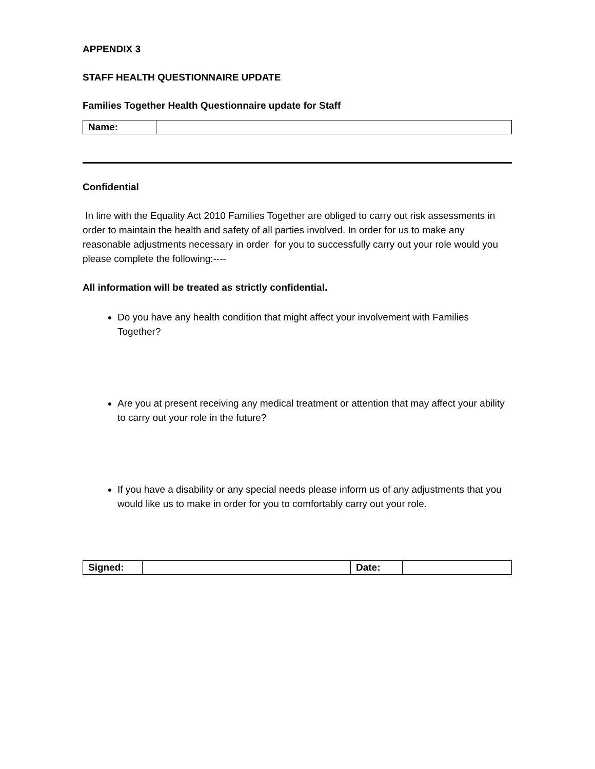APPENDIX 3
STAFF HEALTH QUESTIONNAIRE UPDATE
Families Together Health Questionnaire update for Staff
| Name: | |
Confidential
In line with the Equality Act 2010 Families Together are obliged to carry out risk assessments in order to maintain the health and safety of all parties involved. In order for us to make any reasonable adjustments necessary in order for you to successfully carry out your role would you please complete the following:----
All information will be treated as strictly confidential.
Do you have any health condition that might affect your involvement with Families Together?
Are you at present receiving any medical treatment or attention that may affect your ability to carry out your role in the future?
If you have a disability or any special needs please inform us of any adjustments that you would like us to make in order for you to comfortably carry out your role.
| Signed: | | Date: | |